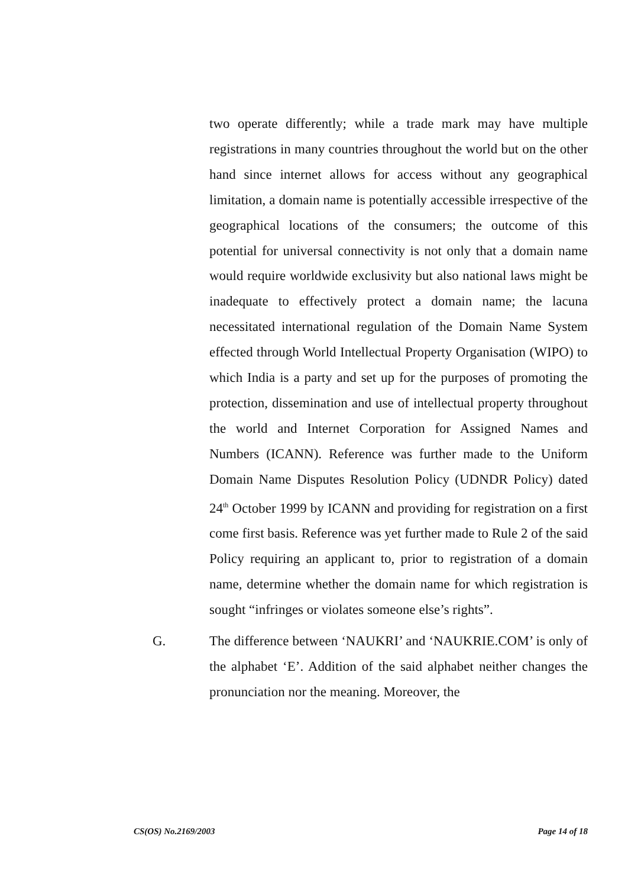two operate differently; while a trade mark may have multiple registrations in many countries throughout the world but on the other hand since internet allows for access without any geographical limitation, a domain name is potentially accessible irrespective of the geographical locations of the consumers; the outcome of this potential for universal connectivity is not only that a domain name would require worldwide exclusivity but also national laws might be inadequate to effectively protect a domain name; the lacuna necessitated international regulation of the Domain Name System effected through World Intellectual Property Organisation (WIPO) to which India is a party and set up for the purposes of promoting the protection, dissemination and use of intellectual property throughout the world and Internet Corporation for Assigned Names and Numbers (ICANN). Reference was further made to the Uniform Domain Name Disputes Resolution Policy (UDNDR Policy) dated 24<sup>th</sup> October 1999 by ICANN and providing for registration on a first come first basis. Reference was yet further made to Rule 2 of the said Policy requiring an applicant to, prior to registration of a domain name, determine whether the domain name for which registration is sought “infringes or violates someone else’s rights”.
G. The difference between ‘NAUKRI’ and ‘NAUKRIE.COM’ is only of the alphabet ‘E’. Addition of the said alphabet neither changes the pronunciation nor the meaning. Moreover, the
CS(OS) No.2169/2003 Page 14 of 18